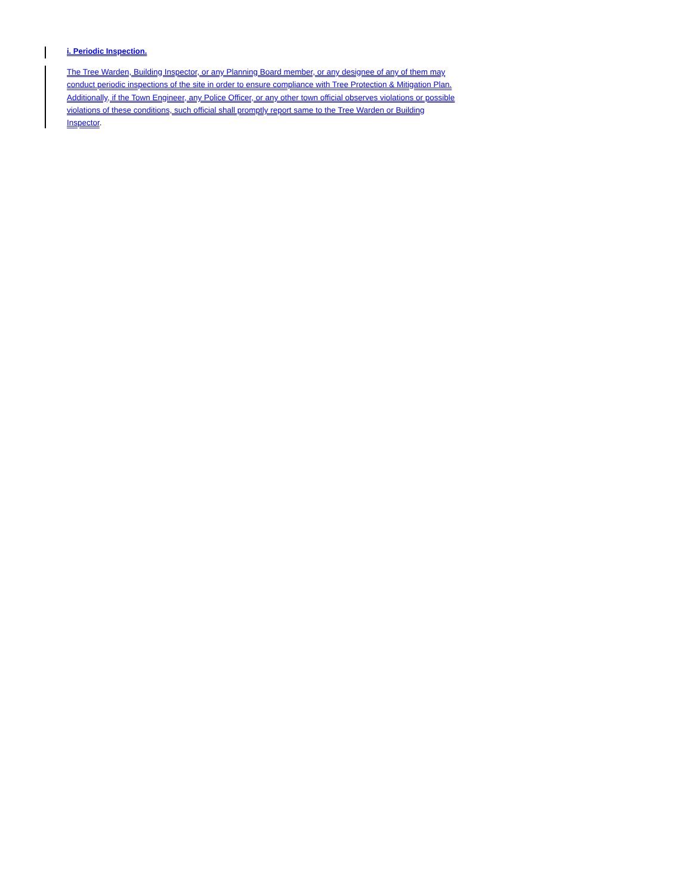i. Periodic Inspection.
The Tree Warden, Building Inspector, or any Planning Board member, or any designee of any of them may conduct periodic inspections of the site in order to ensure compliance with Tree Protection & Mitigation Plan. Additionally, if the Town Engineer, any Police Officer, or any other town official observes violations or possible violations of these conditions, such official shall promptly report same to the Tree Warden or Building Inspector.